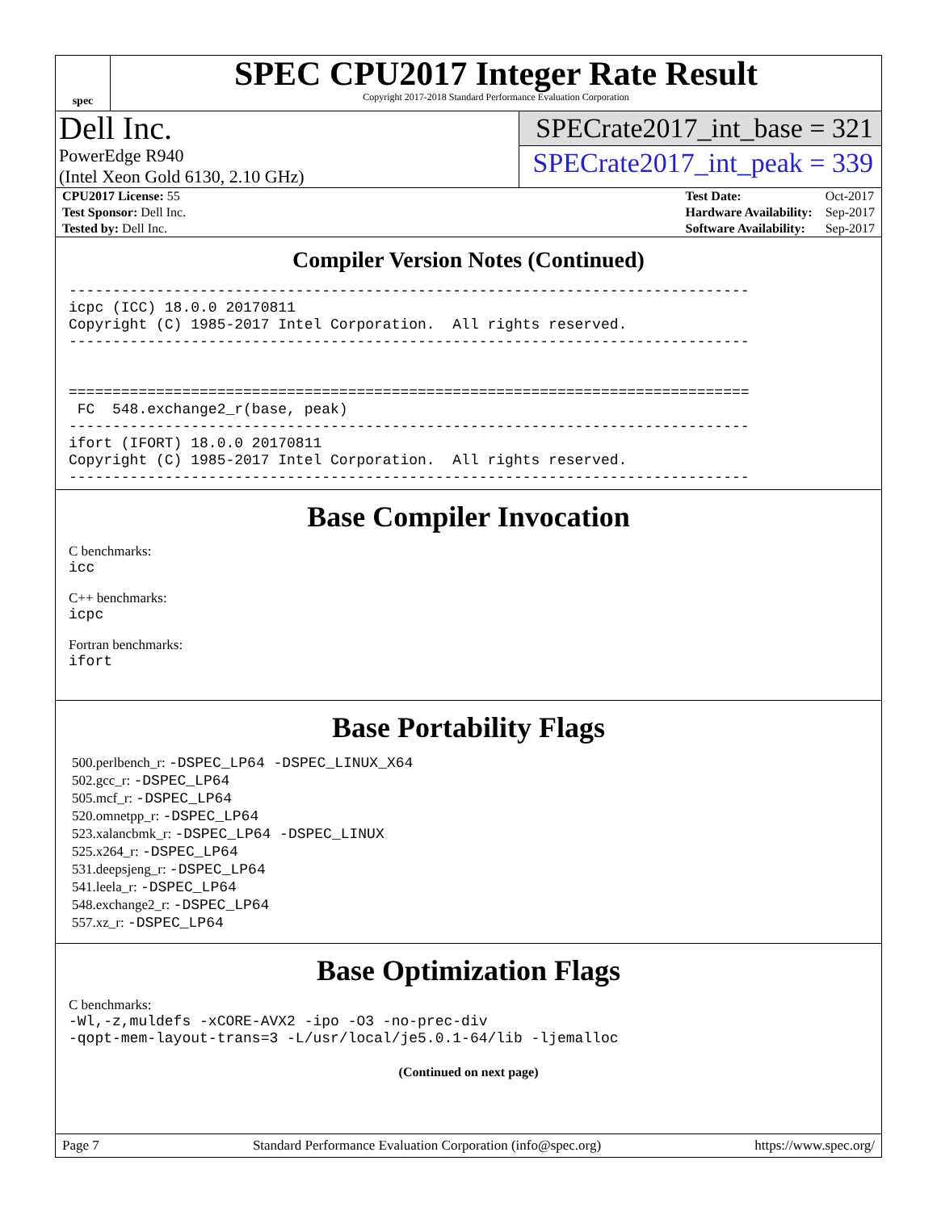spec
SPEC CPU2017 Integer Rate Result
Copyright 2017-2018 Standard Performance Evaluation Corporation
Dell Inc.
PowerEdge R940
(Intel Xeon Gold 6130, 2.10 GHz)
SPECrate2017_int_base = 321
SPECrate2017_int_peak = 339
| CPU2017 License: 55 |
| Test Sponsor: Dell Inc. |
| Tested by: Dell Inc. |
| Test Date: | Oct-2017 |
| Hardware Availability: | Sep-2017 |
| Software Availability: | Sep-2017 |
Compiler Version Notes (Continued)
------------------------------------------------------------------------------
icpc (ICC) 18.0.0 20170811
Copyright (C) 1985-2017 Intel Corporation.  All rights reserved.
------------------------------------------------------------------------------


==============================================================================
 FC  548.exchange2_r(base, peak)
------------------------------------------------------------------------------
ifort (IFORT) 18.0.0 20170811
Copyright (C) 1985-2017 Intel Corporation.  All rights reserved.
------------------------------------------------------------------------------
Base Compiler Invocation
C benchmarks:
icc
C++ benchmarks:
icpc
Fortran benchmarks:
ifort
Base Portability Flags
500.perlbench_r: -DSPEC_LP64 -DSPEC_LINUX_X64
502.gcc_r: -DSPEC_LP64
505.mcf_r: -DSPEC_LP64
520.omnetpp_r: -DSPEC_LP64
523.xalancbmk_r: -DSPEC_LP64 -DSPEC_LINUX
525.x264_r: -DSPEC_LP64
531.deepsjeng_r: -DSPEC_LP64
541.leela_r: -DSPEC_LP64
548.exchange2_r: -DSPEC_LP64
557.xz_r: -DSPEC_LP64
Base Optimization Flags
C benchmarks:
-Wl,-z,muldefs -xCORE-AVX2 -ipo -O3 -no-prec-div
-qopt-mem-layout-trans=3 -L/usr/local/je5.0.1-64/lib -ljemalloc
(Continued on next page)
Page 7 Standard Performance Evaluation Corporation (info@spec.org) https://www.spec.org/